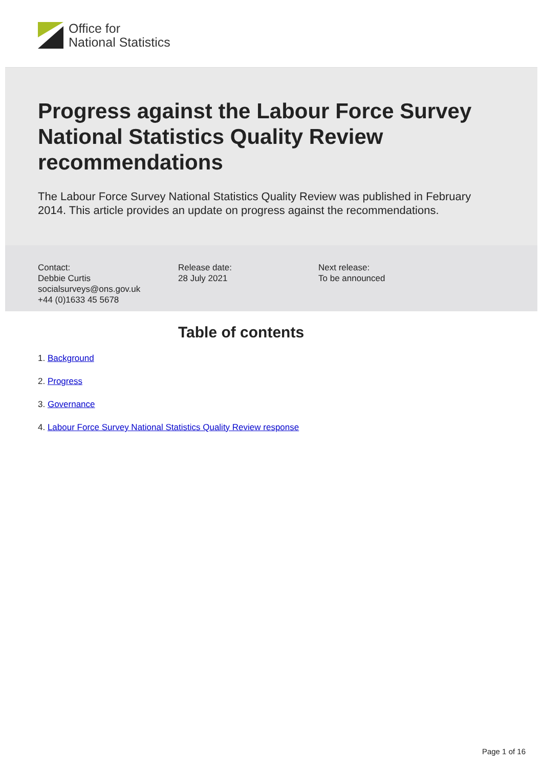Office for
National Statistics
Progress against the Labour Force Survey National Statistics Quality Review recommendations
The Labour Force Survey National Statistics Quality Review was published in February 2014. This article provides an update on progress against the recommendations.
Contact:
Debbie Curtis
socialsurveys@ons.gov.uk
+44 (0)1633 45 5678
Release date:
28 July 2021
Next release:
To be announced
Table of contents
1. Background
2. Progress
3. Governance
4. Labour Force Survey National Statistics Quality Review response
Page 1 of 16